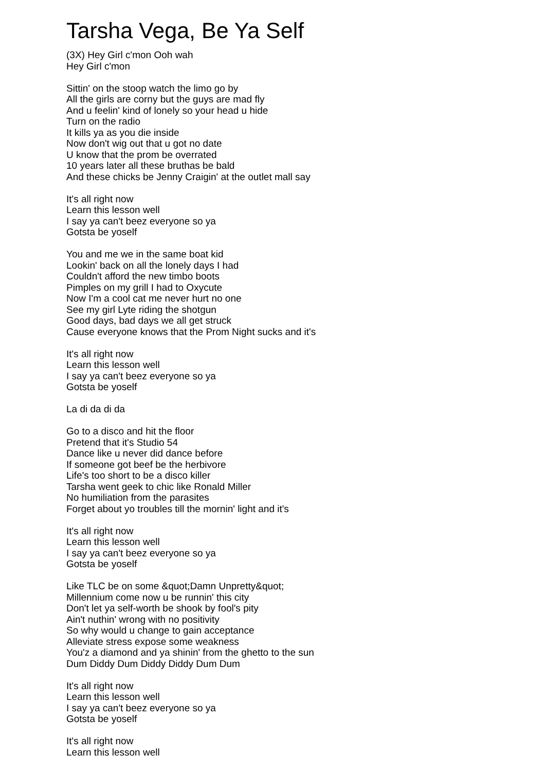Tarsha Vega, Be Ya Self
(3X) Hey Girl c'mon Ooh wah
Hey Girl c'mon
Sittin' on the stoop watch the limo go by
All the girls are corny but the guys are mad fly
And u feelin' kind of lonely so your head u hide
Turn on the radio
It kills ya as you die inside
Now don't wig out that u got no date
U know that the prom be overrated
10 years later all these bruthas be bald
And these chicks be Jenny Craigin' at the outlet mall say
It's all right now
Learn this lesson well
I say ya can't beez everyone so ya
Gotsta be yoself
You and me we in the same boat kid
Lookin' back on all the lonely days I had
Couldn't afford the new timbo boots
Pimples on my grill I had to Oxycute
Now I'm a cool cat me never hurt no one
See my girl Lyte riding the shotgun
Good days, bad days we all get struck
Cause everyone knows that the Prom Night sucks and it's
It's all right now
Learn this lesson well
I say ya can't beez everyone so ya
Gotsta be yoself
La di da di da
Go to a disco and hit the floor
Pretend that it's Studio 54
Dance like u never did dance before
If someone got beef be the herbivore
Life's too short to be a disco killer
Tarsha went geek to chic like Ronald Miller
No humiliation from the parasites
Forget about yo troubles till the mornin' light and it's
It's all right now
Learn this lesson well
I say ya can't beez everyone so ya
Gotsta be yoself
Like TLC be on some &quot;Damn Unpretty&quot;
Millennium come now u be runnin' this city
Don't let ya self-worth be shook by fool's pity
Ain't nuthin' wrong with no positivity
So why would u change to gain acceptance
Alleviate stress expose some weakness
You'z a diamond and ya shinin' from the ghetto to the sun
Dum Diddy Dum Diddy Diddy Dum Dum
It's all right now
Learn this lesson well
I say ya can't beez everyone so ya
Gotsta be yoself
It's all right now
Learn this lesson well